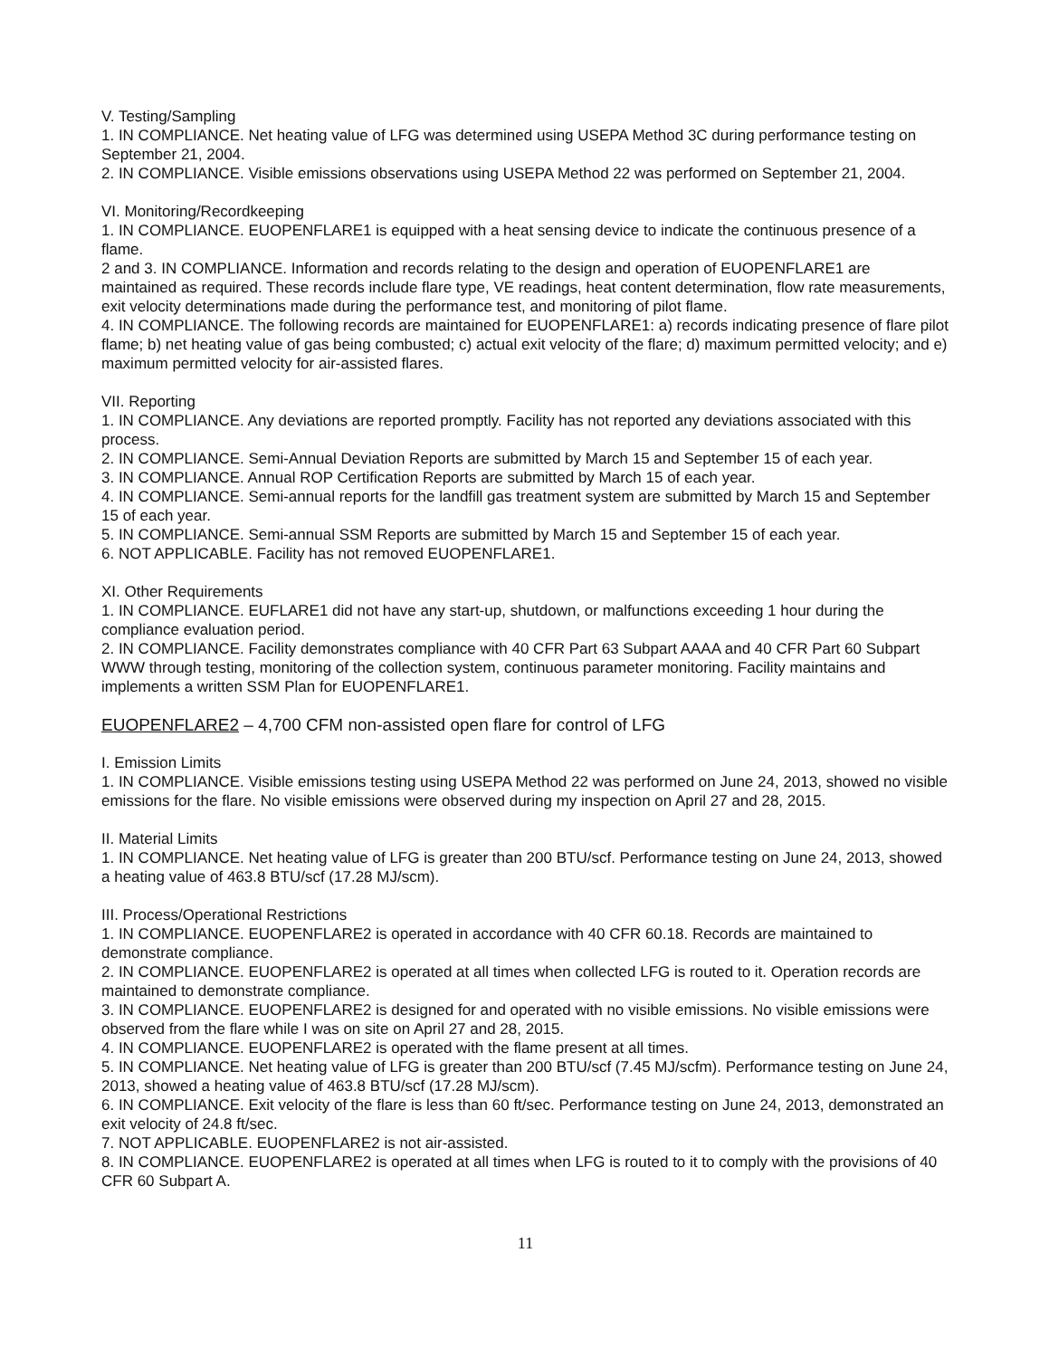V. Testing/Sampling
1. IN COMPLIANCE. Net heating value of LFG was determined using USEPA Method 3C during performance testing on September 21, 2004.
2. IN COMPLIANCE. Visible emissions observations using USEPA Method 22 was performed on September 21, 2004.
VI. Monitoring/Recordkeeping
1. IN COMPLIANCE. EUOPENFLARE1 is equipped with a heat sensing device to indicate the continuous presence of a flame.
2 and 3. IN COMPLIANCE. Information and records relating to the design and operation of EUOPENFLARE1 are maintained as required. These records include flare type, VE readings, heat content determination, flow rate measurements, exit velocity determinations made during the performance test, and monitoring of pilot flame.
4. IN COMPLIANCE. The following records are maintained for EUOPENFLARE1: a) records indicating presence of flare pilot flame; b) net heating value of gas being combusted; c) actual exit velocity of the flare; d) maximum permitted velocity; and e) maximum permitted velocity for air-assisted flares.
VII. Reporting
1. IN COMPLIANCE. Any deviations are reported promptly. Facility has not reported any deviations associated with this process.
2. IN COMPLIANCE. Semi-Annual Deviation Reports are submitted by March 15 and September 15 of each year.
3. IN COMPLIANCE. Annual ROP Certification Reports are submitted by March 15 of each year.
4. IN COMPLIANCE. Semi-annual reports for the landfill gas treatment system are submitted by March 15 and September 15 of each year.
5. IN COMPLIANCE. Semi-annual SSM Reports are submitted by March 15 and September 15 of each year.
6. NOT APPLICABLE. Facility has not removed EUOPENFLARE1.
XI. Other Requirements
1. IN COMPLIANCE. EUFLARE1 did not have any start-up, shutdown, or malfunctions exceeding 1 hour during the compliance evaluation period.
2. IN COMPLIANCE. Facility demonstrates compliance with 40 CFR Part 63 Subpart AAAA and 40 CFR Part 60 Subpart WWW through testing, monitoring of the collection system, continuous parameter monitoring. Facility maintains and implements a written SSM Plan for EUOPENFLARE1.
EUOPENFLARE2 – 4,700 CFM non-assisted open flare for control of LFG
I. Emission Limits
1. IN COMPLIANCE. Visible emissions testing using USEPA Method 22 was performed on June 24, 2013, showed no visible emissions for the flare. No visible emissions were observed during my inspection on April 27 and 28, 2015.
II. Material Limits
1. IN COMPLIANCE. Net heating value of LFG is greater than 200 BTU/scf. Performance testing on June 24, 2013, showed a heating value of 463.8 BTU/scf (17.28 MJ/scm).
III. Process/Operational Restrictions
1. IN COMPLIANCE. EUOPENFLARE2 is operated in accordance with 40 CFR 60.18. Records are maintained to demonstrate compliance.
2. IN COMPLIANCE. EUOPENFLARE2 is operated at all times when collected LFG is routed to it. Operation records are maintained to demonstrate compliance.
3. IN COMPLIANCE. EUOPENFLARE2 is designed for and operated with no visible emissions. No visible emissions were observed from the flare while I was on site on April 27 and 28, 2015.
4. IN COMPLIANCE. EUOPENFLARE2 is operated with the flame present at all times.
5. IN COMPLIANCE. Net heating value of LFG is greater than 200 BTU/scf (7.45 MJ/scfm). Performance testing on June 24, 2013, showed a heating value of 463.8 BTU/scf (17.28 MJ/scm).
6. IN COMPLIANCE. Exit velocity of the flare is less than 60 ft/sec. Performance testing on June 24, 2013, demonstrated an exit velocity of 24.8 ft/sec.
7. NOT APPLICABLE. EUOPENFLARE2 is not air-assisted.
8. IN COMPLIANCE. EUOPENFLARE2 is operated at all times when LFG is routed to it to comply with the provisions of 40 CFR 60 Subpart A.
11